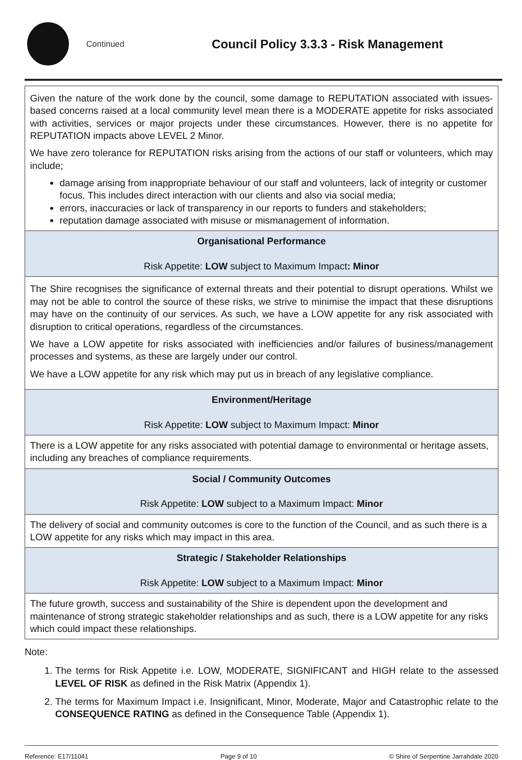Continued
Council Policy 3.3.3 - Risk Management
| Given the nature of the work done by the council, some damage to REPUTATION associated with issues-based concerns raised at a local community level mean there is a MODERATE appetite for risks associated with activities, services or major projects under these circumstances. However, there is no appetite for REPUTATION impacts above LEVEL 2 Minor. We have zero tolerance for REPUTATION risks arising from the actions of our staff or volunteers, which may include; damage arising from inappropriate behaviour of our staff and volunteers, lack of integrity or customer focus. This includes direct interaction with our clients and also via social media; errors, inaccuracies or lack of transparency in our reports to funders and stakeholders; reputation damage associated with misuse or mismanagement of information. |
| Organisational Performance Risk Appetite: LOW subject to Maximum Impact : Minor |
| The Shire recognises the significance of external threats and their potential to disrupt operations. Whilst we may not be able to control the source of these risks, we strive to minimise the impact that these disruptions may have on the continuity of our services. As such, we have a LOW appetite for any risk associated with disruption to critical operations, regardless of the circumstances. We have a LOW appetite for risks associated with inefficiencies and/or failures of business/management processes and systems, as these are largely under our control. We have a LOW appetite for any risk which may put us in breach of any legislative compliance. |
| Environment/Heritage Risk Appetite: LOW subject to Maximum Impact: Minor |
| There is a LOW appetite for any risks associated with potential damage to environmental or heritage assets, including any breaches of compliance requirements. |
| Social / Community Outcomes Risk Appetite: LOW subject to a Maximum Impact: Minor |
| The delivery of social and community outcomes is core to the function of the Council, and as such there is a LOW appetite for any risks which may impact in this area. |
| Strategic / Stakeholder Relationships Risk Appetite: LOW subject to a Maximum Impact: Minor |
| The future growth, success and sustainability of the Shire is dependent upon the development and maintenance of strong strategic stakeholder relationships and as such, there is a LOW appetite for any risks which could impact these relationships. |
Note:
1. The terms for Risk Appetite i.e. LOW, MODERATE, SIGNIFICANT and HIGH relate to the assessed LEVEL OF RISK as defined in the Risk Matrix (Appendix 1).
2. The terms for Maximum Impact i.e. Insignificant, Minor, Moderate, Major and Catastrophic relate to the CONSEQUENCE RATING as defined in the Consequence Table (Appendix 1).
Reference: E17/11041 Page 9 of 10 © Shire of Serpentine Jarrahdale 2020